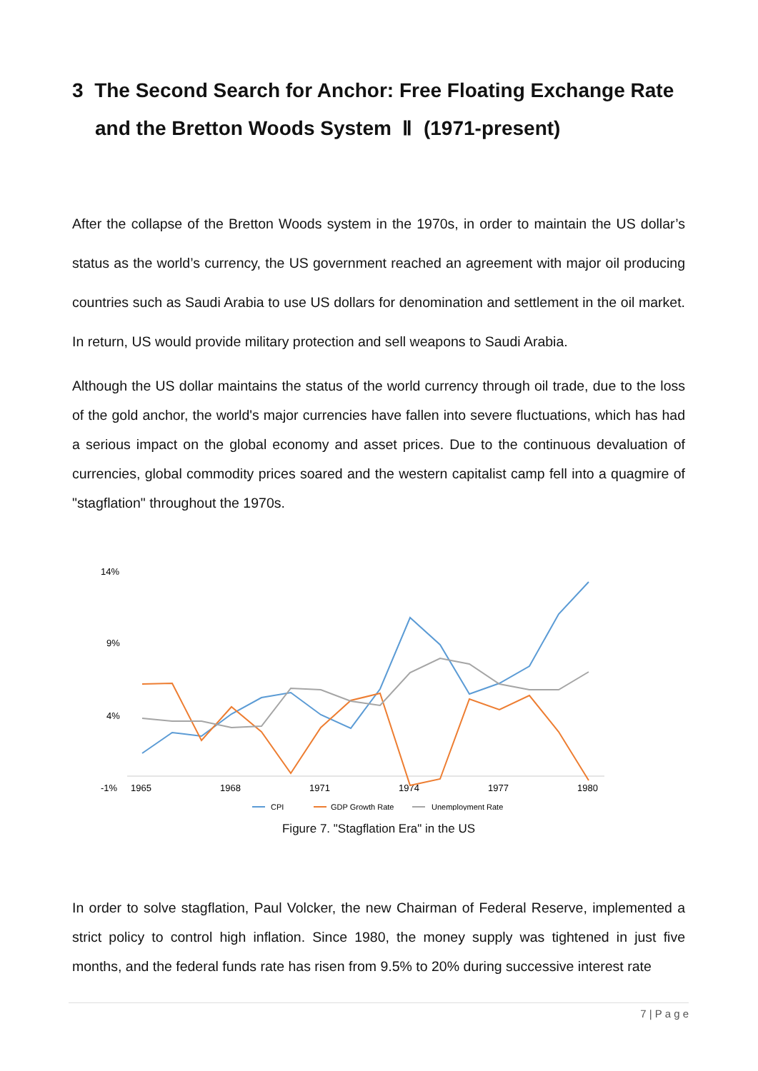3 The Second Search for Anchor: Free Floating Exchange Rate and the Bretton Woods System Ⅱ (1971-present)
After the collapse of the Bretton Woods system in the 1970s, in order to maintain the US dollar’s status as the world’s currency, the US government reached an agreement with major oil producing countries such as Saudi Arabia to use US dollars for denomination and settlement in the oil market. In return, US would provide military protection and sell weapons to Saudi Arabia.
Although the US dollar maintains the status of the world currency through oil trade, due to the loss of the gold anchor, the world's major currencies have fallen into severe fluctuations, which has had a serious impact on the global economy and asset prices. Due to the continuous devaluation of currencies, global commodity prices soared and the western capitalist camp fell into a quagmire of "stagflation" throughout the 1970s.
14%
9%
4%
-1%
1965
1968
1971
1974
1977
1980
CPI
GDP Growth Rate
Unemployment Rate
Figure 7. "Stagflation Era" in the US
In order to solve stagflation, Paul Volcker, the new Chairman of Federal Reserve, implemented a strict policy to control high inflation. Since 1980, the money supply was tightened in just five months, and the federal funds rate has risen from 9.5% to 20% during successive interest rate
7 | P a g e